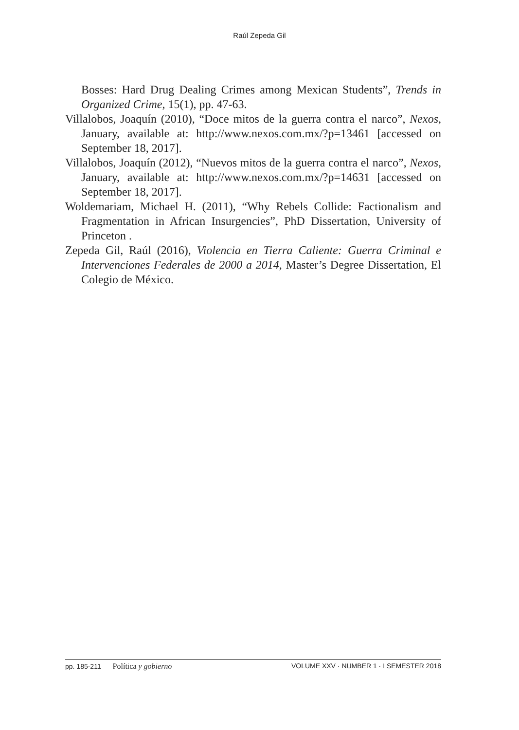Raúl Zepeda Gil
Bosses: Hard Drug Dealing Crimes among Mexican Students”, Trends in Organized Crime, 15(1), pp. 47-63.
Villalobos, Joaquín (2010), “Doce mitos de la guerra contra el narco”, Nexos, January, available at: http://www.nexos.com.mx/?p=13461 [accessed on September 18, 2017].
Villalobos, Joaquín (2012), “Nuevos mitos de la guerra contra el narco”, Nexos, January, available at: http://www.nexos.com.mx/?p=14631 [accessed on September 18, 2017].
Woldemariam, Michael H. (2011), “Why Rebels Collide: Factionalism and Fragmentation in African Insurgencies”, PhD Dissertation, University of Princeton .
Zepeda Gil, Raúl (2016), Violencia en Tierra Caliente: Guerra Criminal e Intervenciones Federales de 2000 a 2014, Master’s Degree Dissertation, El Colegio de México.
pp. 185-211 Política y gobierno
VOLUME XXV · NUMBER 1 · I SEMESTER 2018